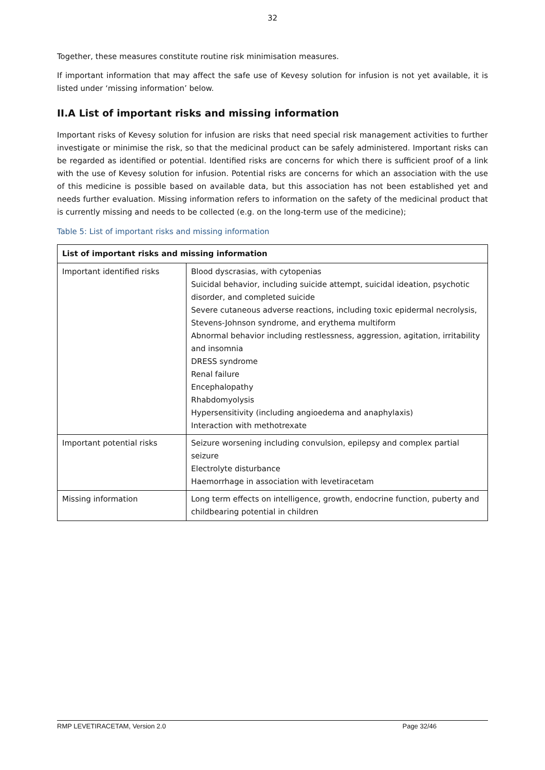32
Together, these measures constitute routine risk minimisation measures.
If important information that may affect the safe use of Kevesy solution for infusion is not yet available, it is listed under ‘missing information’ below.
II.A List of important risks and missing information
Important risks of Kevesy solution for infusion are risks that need special risk management activities to further investigate or minimise the risk, so that the medicinal product can be safely administered. Important risks can be regarded as identified or potential. Identified risks are concerns for which there is sufficient proof of a link with the use of Kevesy solution for infusion. Potential risks are concerns for which an association with the use of this medicine is possible based on available data, but this association has not been established yet and needs further evaluation. Missing information refers to information on the safety of the medicinal product that is currently missing and needs to be collected (e.g. on the long-term use of the medicine);
Table 5: List of important risks and missing information
| List of important risks and missing information | |
| --- | --- |
| Important identified risks | Blood dyscrasias, with cytopenias Suicidal behavior, including suicide attempt, suicidal ideation, psychotic disorder, and completed suicide Severe cutaneous adverse reactions, including toxic epidermal necrolysis, Stevens-Johnson syndrome, and erythema multiform Abnormal behavior including restlessness, aggression, agitation, irritability and insomnia DRESS syndrome Renal failure Encephalopathy Rhabdomyolysis Hypersensitivity (including angioedema and anaphylaxis) Interaction with methotrexate |
| Important potential risks | Seizure worsening including convulsion, epilepsy and complex partial seizure Electrolyte disturbance Haemorrhage in association with levetiracetam |
| Missing information | Long term effects on intelligence, growth, endocrine function, puberty and childbearing potential in children |
RMP LEVETIRACETAM, Version 2.0 Page 32/46